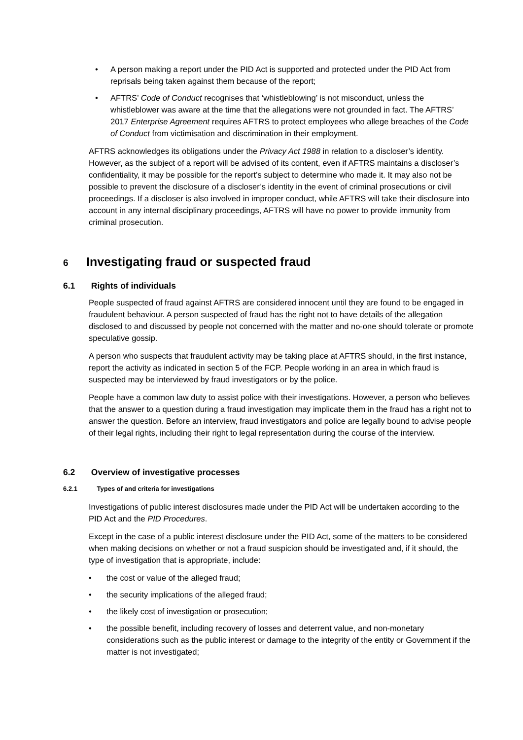• A person making a report under the PID Act is supported and protected under the PID Act from reprisals being taken against them because of the report;
• AFTRS’ Code of Conduct recognises that ‘whistleblowing’ is not misconduct, unless the whistleblower was aware at the time that the allegations were not grounded in fact. The AFTRS’ 2017 Enterprise Agreement requires AFTRS to protect employees who allege breaches of the Code of Conduct from victimisation and discrimination in their employment.
AFTRS acknowledges its obligations under the Privacy Act 1988 in relation to a discloser’s identity. However, as the subject of a report will be advised of its content, even if AFTRS maintains a discloser’s confidentiality, it may be possible for the report’s subject to determine who made it. It may also not be possible to prevent the disclosure of a discloser’s identity in the event of criminal prosecutions or civil proceedings. If a discloser is also involved in improper conduct, while AFTRS will take their disclosure into account in any internal disciplinary proceedings, AFTRS will have no power to provide immunity from criminal prosecution.
6 Investigating fraud or suspected fraud
6.1 Rights of individuals
People suspected of fraud against AFTRS are considered innocent until they are found to be engaged in fraudulent behaviour. A person suspected of fraud has the right not to have details of the allegation disclosed to and discussed by people not concerned with the matter and no-one should tolerate or promote speculative gossip.
A person who suspects that fraudulent activity may be taking place at AFTRS should, in the first instance, report the activity as indicated in section 5 of the FCP. People working in an area in which fraud is suspected may be interviewed by fraud investigators or by the police.
People have a common law duty to assist police with their investigations. However, a person who believes that the answer to a question during a fraud investigation may implicate them in the fraud has a right not to answer the question. Before an interview, fraud investigators and police are legally bound to advise people of their legal rights, including their right to legal representation during the course of the interview.
6.2 Overview of investigative processes
6.2.1 Types of and criteria for investigations
Investigations of public interest disclosures made under the PID Act will be undertaken according to the PID Act and the PID Procedures.
Except in the case of a public interest disclosure under the PID Act, some of the matters to be considered when making decisions on whether or not a fraud suspicion should be investigated and, if it should, the type of investigation that is appropriate, include:
• the cost or value of the alleged fraud;
• the security implications of the alleged fraud;
• the likely cost of investigation or prosecution;
• the possible benefit, including recovery of losses and deterrent value, and non-monetary considerations such as the public interest or damage to the integrity of the entity or Government if the matter is not investigated;